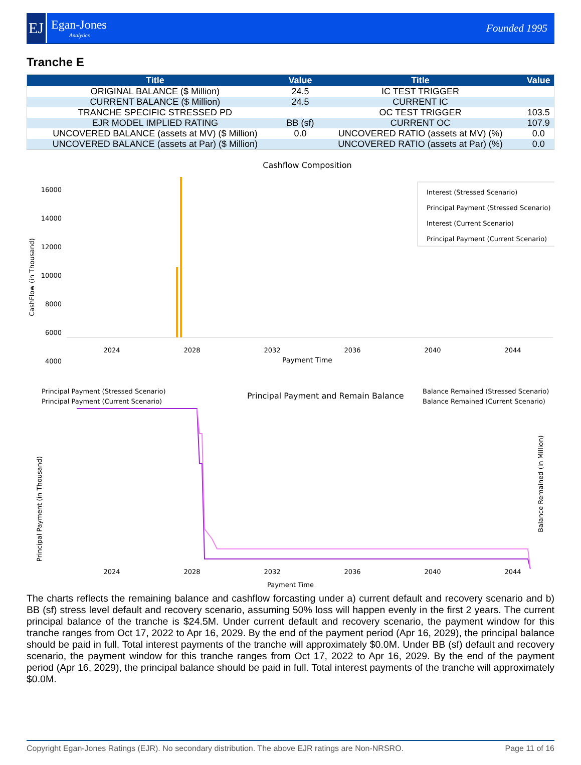EJ
Egan-Jones
Analytics
Founded 1995
Tranche E
| Title | Value | Title | Value |
| --- | --- | --- | --- |
| ORIGINAL BALANCE ($ Million) | 24.5 | IC TEST TRIGGER | |
| CURRENT BALANCE ($ Million) | 24.5 | CURRENT IC | |
| TRANCHE SPECIFIC STRESSED PD | | OC TEST TRIGGER | 103.5 |
| EJR MODEL IMPLIED RATING | BB (sf) | CURRENT OC | 107.9 |
| UNCOVERED BALANCE (assets at MV) ($ Million) | 0.0 | UNCOVERED RATIO (assets at MV) (%) | 0.0 |
| UNCOVERED BALANCE (assets at Par) ($ Million) | | UNCOVERED RATIO (assets at Par) (%) | 0.0 |
Cashflow Composition
CashFlow (in Thousand)
16000
14000
12000
10000
8000
6000
4000
Interest (Stressed Scenario)
Principal Payment (Stressed Scenario)
Interest (Current Scenario)
Principal Payment (Current Scenario)
2024
2028
2032
2036
2040
2044
Payment Time
Principal Payment (Stressed Scenario)
Principal Payment (Current Scenario)
Principal Payment and Remain Balance
Balance Remained (Stressed Scenario)
Balance Remained (Current Scenario)
Principal Payment (in Thousand)
Balance Remained (in Million)
2024
2028
2032
2036
2040
2044
Payment Time
The charts reflects the remaining balance and cashflow forcasting under a) current default and recovery scenario and b) BB (sf) stress level default and recovery scenario, assuming 50% loss will happen evenly in the first 2 years. The current principal balance of the tranche is $24.5M. Under current default and recovery scenario, the payment window for this tranche ranges from Oct 17, 2022 to Apr 16, 2029. By the end of the payment period (Apr 16, 2029), the principal balance should be paid in full. Total interest payments of the tranche will approximately $0.0M. Under BB (sf) default and recovery scenario, the payment window for this tranche ranges from Oct 17, 2022 to Apr 16, 2029. By the end of the payment period (Apr 16, 2029), the principal balance should be paid in full. Total interest payments of the tranche will approximately $0.0M.
Copyright Egan-Jones Ratings (EJR). No secondary distribution. The above EJR ratings are Non-NRSRO. Page 11 of 16